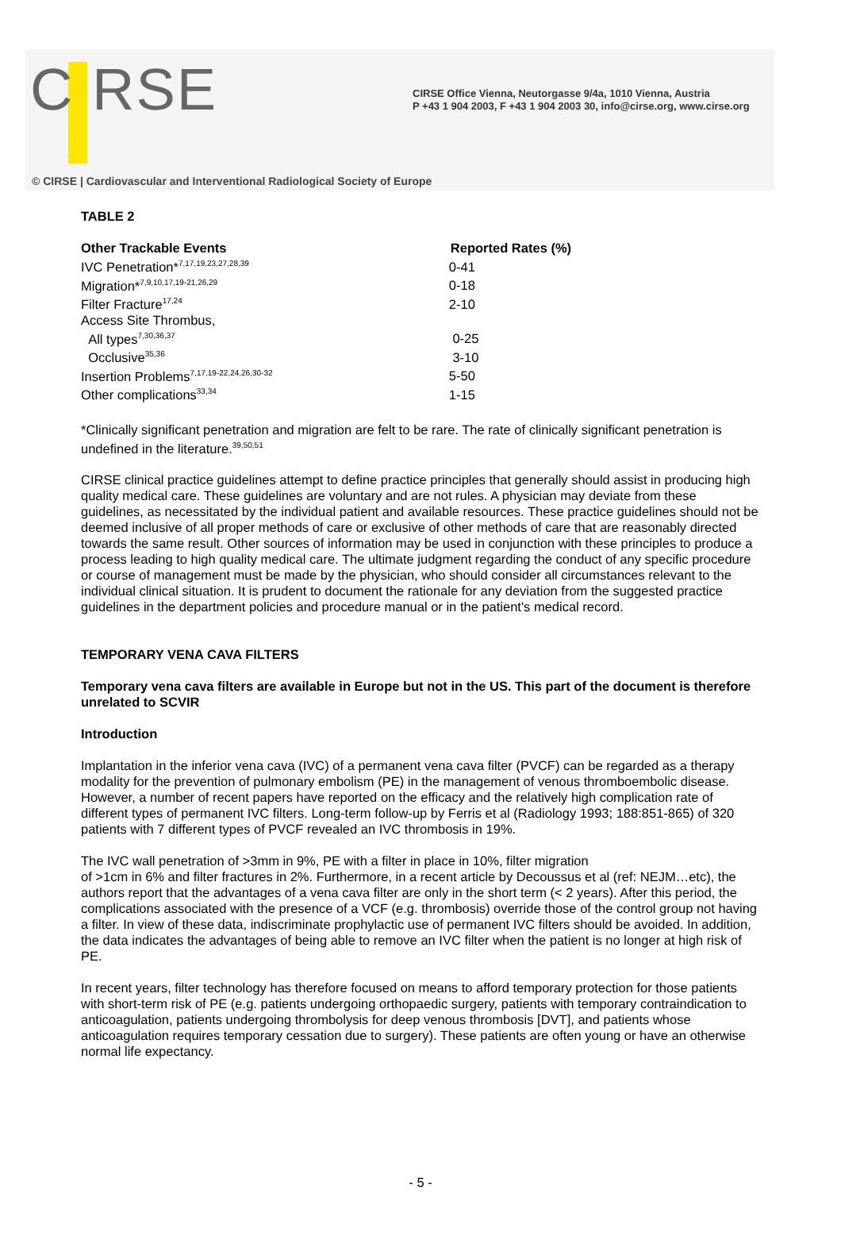C RSE
CIRSE Office Vienna, Neutorgasse 9/4a, 1010 Vienna, Austria
P +43 1 904 2003, F +43 1 904 2003 30, info@cirse.org, www.cirse.org
© CIRSE | Cardiovascular and Interventional Radiological Society of Europe
TABLE 2
| Other Trackable Events | Reported Rates (%) |
| --- | --- |
| IVC Penetration*<sup>7,17,19,23,27,28,39</sup> | 0-41 |
| Migration*<sup>7,9,10,17,19-21,26,29</sup> | 0-18 |
| Filter Fracture<sup>17,24</sup> | 2-10 |
| Access Site Thrombus, | |
| All types<sup>7,30,36,37</sup> | 0-25 |
| Occlusive<sup>35,36</sup> | 3-10 |
| Insertion Problems<sup>7,17,19-22,24,26,30-32</sup> | 5-50 |
| Other complications<sup>33,34</sup> | 1-15 |
*Clinically significant penetration and migration are felt to be rare. The rate of clinically significant penetration is undefined in the literature.<sup>39,50,51</sup>
CIRSE clinical practice guidelines attempt to define practice principles that generally should assist in producing high quality medical care. These guidelines are voluntary and are not rules. A physician may deviate from these guidelines, as necessitated by the individual patient and available resources. These practice guidelines should not be deemed inclusive of all proper methods of care or exclusive of other methods of care that are reasonably directed towards the same result. Other sources of information may be used in conjunction with these principles to produce a process leading to high quality medical care. The ultimate judgment regarding the conduct of any specific procedure or course of management must be made by the physician, who should consider all circumstances relevant to the individual clinical situation. It is prudent to document the rationale for any deviation from the suggested practice guidelines in the department policies and procedure manual or in the patient's medical record.
TEMPORARY VENA CAVA FILTERS
Temporary vena cava filters are available in Europe but not in the US. This part of the document is therefore unrelated to SCVIR
Introduction
Implantation in the inferior vena cava (IVC) of a permanent vena cava filter (PVCF) can be regarded as a therapy modality for the prevention of pulmonary embolism (PE) in the management of venous thromboembolic disease. However, a number of recent papers have reported on the efficacy and the relatively high complication rate of different types of permanent IVC filters. Long-term follow-up by Ferris et al (Radiology 1993; 188:851-865) of 320 patients with 7 different types of PVCF revealed an IVC thrombosis in 19%.
The IVC wall penetration of >3mm in 9%, PE with a filter in place in 10%, filter migration
of >1cm in 6% and filter fractures in 2%. Furthermore, in a recent article by Decoussus et al (ref: NEJM…etc), the authors report that the advantages of a vena cava filter are only in the short term (< 2 years). After this period, the complications associated with the presence of a VCF (e.g. thrombosis) override those of the control group not having a filter. In view of these data, indiscriminate prophylactic use of permanent IVC filters should be avoided. In addition, the data indicates the advantages of being able to remove an IVC filter when the patient is no longer at high risk of PE.
In recent years, filter technology has therefore focused on means to afford temporary protection for those patients with short-term risk of PE (e.g. patients undergoing orthopaedic surgery, patients with temporary contraindication to anticoagulation, patients undergoing thrombolysis for deep venous thrombosis [DVT], and patients whose anticoagulation requires temporary cessation due to surgery). These patients are often young or have an otherwise normal life expectancy.
- 5 -